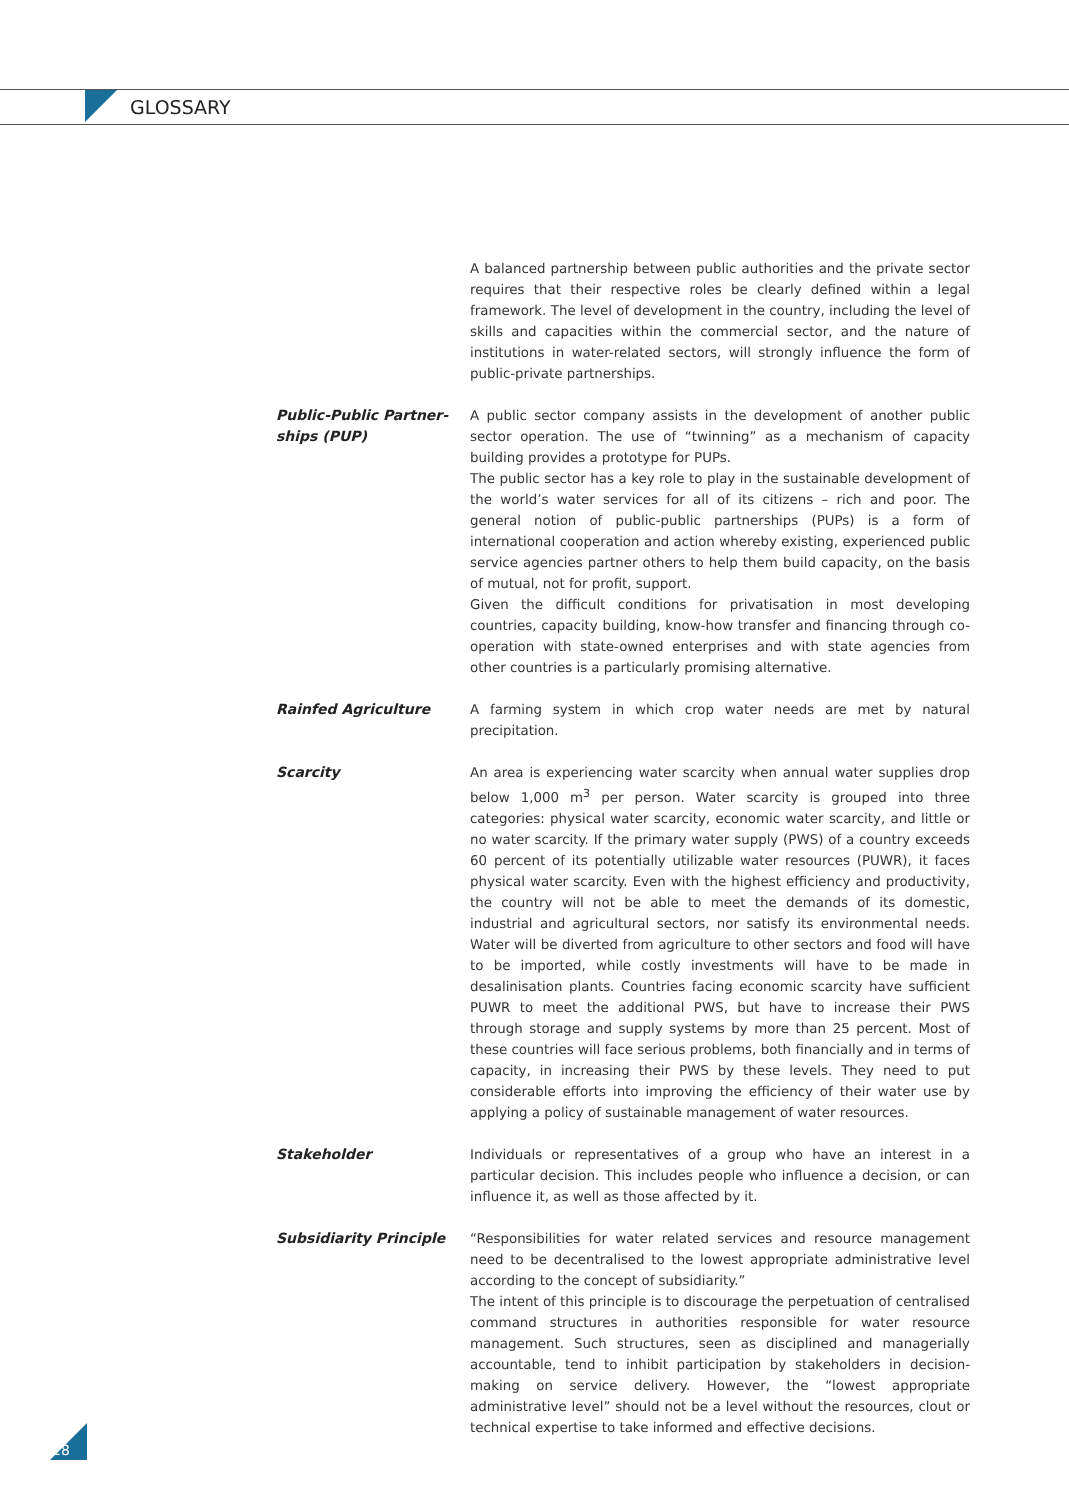GLOSSARY
A balanced partnership between public authorities and the private sector requires that their respective roles be clearly defined within a legal framework. The level of development in the country, including the level of skills and capacities within the commercial sector, and the nature of institutions in water-related sectors, will strongly influence the form of public-private partnerships.
Public-Public Partner-
ships (PUP)
A public sector company assists in the development of another public sector operation. The use of “twinning” as a mechanism of capacity building provides a prototype for PUPs.
The public sector has a key role to play in the sustainable development of the world’s water services for all of its citizens – rich and poor. The general notion of public-public partnerships (PUPs) is a form of international cooperation and action whereby existing, experienced public service agencies partner others to help them build capacity, on the basis of mutual, not for profit, support.
Given the difficult conditions for privatisation in most developing countries, capacity building, know-how transfer and financing through co-operation with state-owned enterprises and with state agencies from other countries is a particularly promising alternative.
Rainfed Agriculture A farming system in which crop water needs are met by natural precipitation.
Scarcity An area is experiencing water scarcity when annual water supplies drop below 1,000 m<sup>3</sup> per person. Water scarcity is grouped into three categories: physical water scarcity, economic water scarcity, and little or no water scarcity. If the primary water supply (PWS) of a country exceeds 60 percent of its potentially utilizable water resources (PUWR), it faces physical water scarcity. Even with the highest efficiency and productivity, the country will not be able to meet the demands of its domestic, industrial and agricultural sectors, nor satisfy its environmental needs. Water will be diverted from agriculture to other sectors and food will have to be imported, while costly investments will have to be made in desalinisation plants. Countries facing economic scarcity have sufficient PUWR to meet the additional PWS, but have to increase their PWS through storage and supply systems by more than 25 percent. Most of these countries will face serious problems, both financially and in terms of capacity, in increasing their PWS by these levels. They need to put considerable efforts into improving the efficiency of their water use by applying a policy of sustainable management of water resources.
Stakeholder Individuals or representatives of a group who have an interest in a particular decision. This includes people who influence a decision, or can influence it, as well as those affected by it.
Subsidiarity Principle “Responsibilities for water related services and resource management need to be decentralised to the lowest appropriate administrative level according to the concept of subsidiarity.”
The intent of this principle is to discourage the perpetuation of centralised command structures in authorities responsible for water resource management. Such structures, seen as disciplined and managerially accountable, tend to inhibit participation by stakeholders in decision-making on service delivery. However, the “lowest appropriate administrative level” should not be a level without the resources, clout or technical expertise to take informed and effective decisions.
28